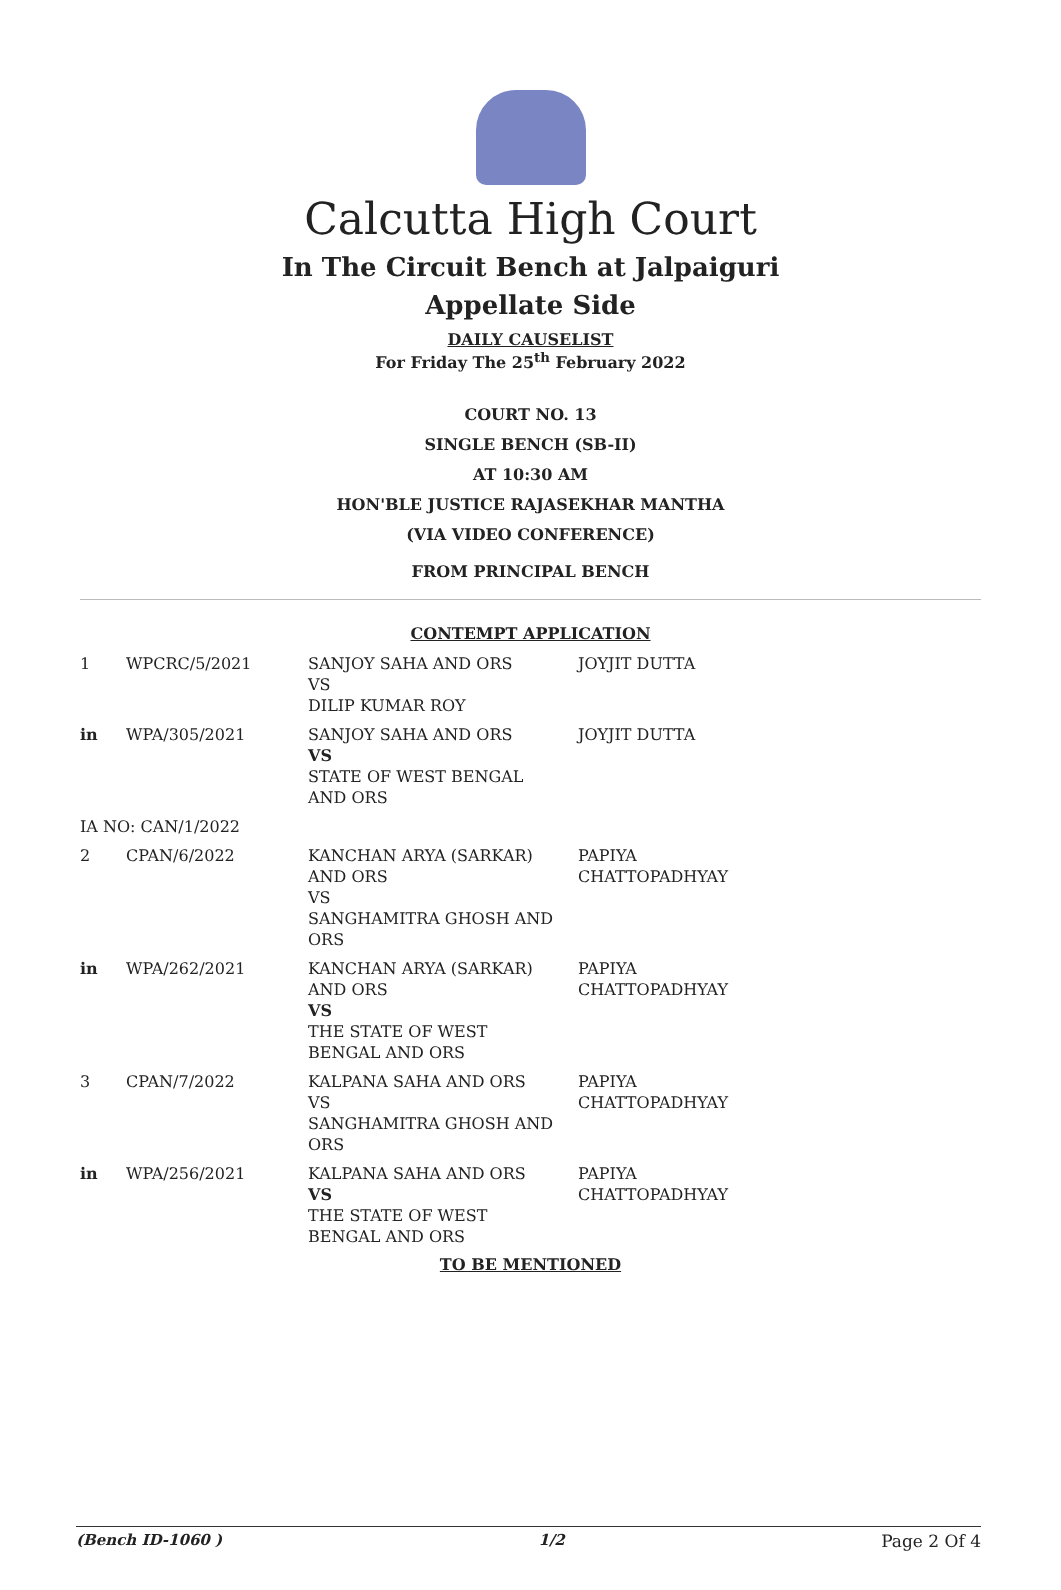Calcutta High Court
In The Circuit Bench at Jalpaiguri
Appellate Side
DAILY CAUSELIST
For Friday The 25<sup>th</sup> February 2022
COURT NO. 13
SINGLE BENCH (SB-II)
AT 10:30 AM
HON'BLE JUSTICE RAJASEKHAR MANTHA
(VIA VIDEO CONFERENCE)
FROM PRINCIPAL BENCH
CONTEMPT APPLICATION
| 1 | WPCRC/5/2021 | SANJOY SAHA AND ORS VS DILIP KUMAR ROY | JOYJIT DUTTA |
| in | WPA/305/2021 | SANJOY SAHA AND ORS VS STATE OF WEST BENGAL AND ORS | JOYJIT DUTTA |
| IA NO: CAN/1/2022 | | | |
| 2 | CPAN/6/2022 | KANCHAN ARYA (SARKAR) AND ORS VS SANGHAMITRA GHOSH AND ORS | PAPIYA CHATTOPADHYAY |
| in | WPA/262/2021 | KANCHAN ARYA (SARKAR) AND ORS VS THE STATE OF WEST BENGAL AND ORS | PAPIYA CHATTOPADHYAY |
| 3 | CPAN/7/2022 | KALPANA SAHA AND ORS VS SANGHAMITRA GHOSH AND ORS | PAPIYA CHATTOPADHYAY |
| in | WPA/256/2021 | KALPANA SAHA AND ORS VS THE STATE OF WEST BENGAL AND ORS | PAPIYA CHATTOPADHYAY |
TO BE MENTIONED
(Bench ID-1060 ) 1/2 Page 2 Of 4